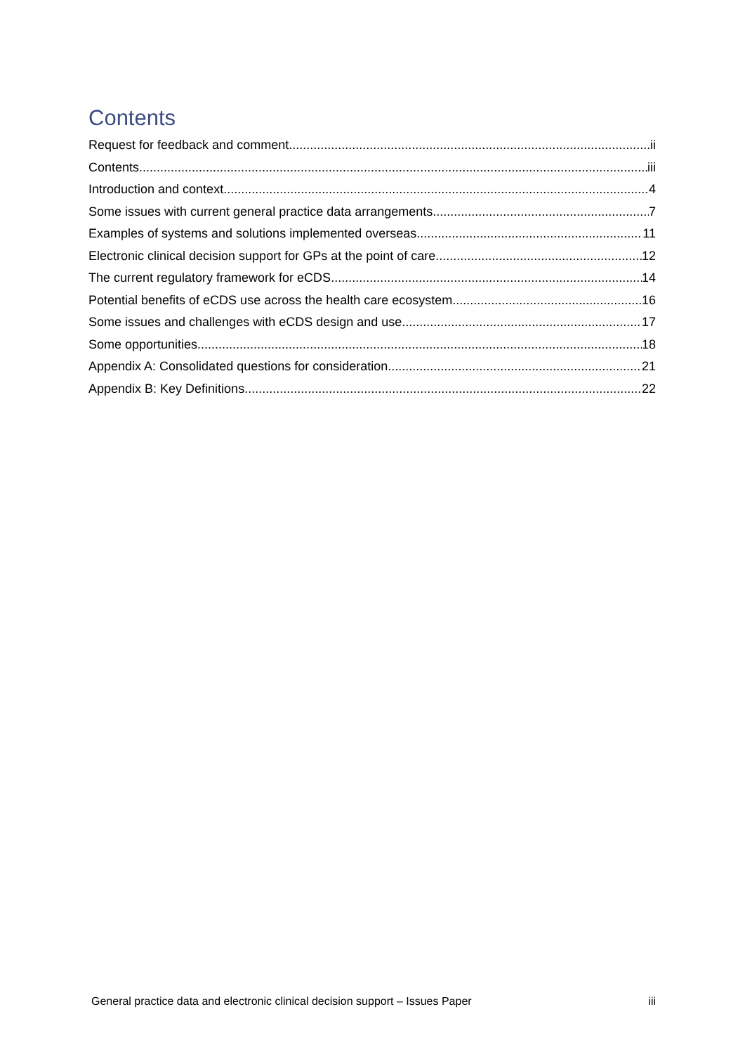Contents
Request for feedback and comment ii
Contents iii
Introduction and context 4
Some issues with current general practice data arrangements 7
Examples of systems and solutions implemented overseas 11
Electronic clinical decision support for GPs at the point of care 12
The current regulatory framework for eCDS 14
Potential benefits of eCDS use across the health care ecosystem 16
Some issues and challenges with eCDS design and use 17
Some opportunities 18
Appendix A: Consolidated questions for consideration 21
Appendix B: Key Definitions 22
General practice data and electronic clinical decision support – Issues Paper iii